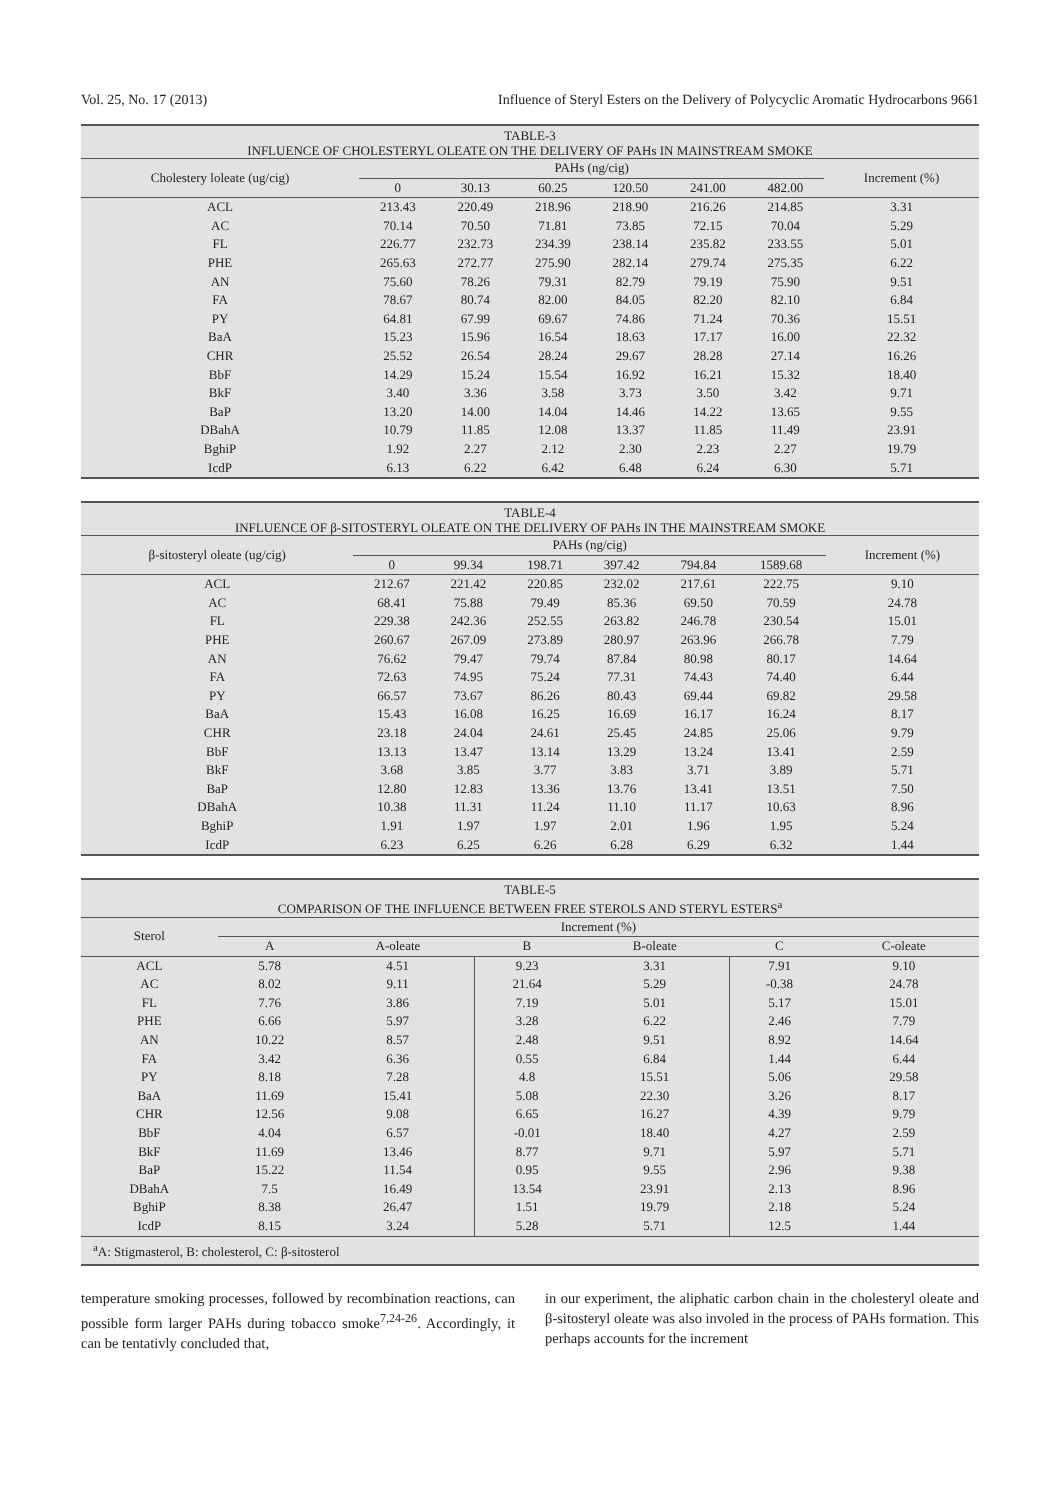Vol. 25, No. 17 (2013) Influence of Steryl Esters on the Delivery of Polycyclic Aromatic Hydrocarbons 9661
TABLE-3
INFLUENCE OF CHOLESTERYL OLEATE ON THE DELIVERY OF PAHs IN MAINSTREAM SMOKE
| Cholestery loleate (ug/cig) | PAHs (ng/cig) | | | | | | Increment (%) |
| --- | --- | --- | --- | --- | --- | --- | --- |
| | 0 | 30.13 | 60.25 | 120.50 | 241.00 | 482.00 | |
| ACL | 213.43 | 220.49 | 218.96 | 218.90 | 216.26 | 214.85 | 3.31 |
| AC | 70.14 | 70.50 | 71.81 | 73.85 | 72.15 | 70.04 | 5.29 |
| FL | 226.77 | 232.73 | 234.39 | 238.14 | 235.82 | 233.55 | 5.01 |
| PHE | 265.63 | 272.77 | 275.90 | 282.14 | 279.74 | 275.35 | 6.22 |
| AN | 75.60 | 78.26 | 79.31 | 82.79 | 79.19 | 75.90 | 9.51 |
| FA | 78.67 | 80.74 | 82.00 | 84.05 | 82.20 | 82.10 | 6.84 |
| PY | 64.81 | 67.99 | 69.67 | 74.86 | 71.24 | 70.36 | 15.51 |
| BaA | 15.23 | 15.96 | 16.54 | 18.63 | 17.17 | 16.00 | 22.32 |
| CHR | 25.52 | 26.54 | 28.24 | 29.67 | 28.28 | 27.14 | 16.26 |
| BbF | 14.29 | 15.24 | 15.54 | 16.92 | 16.21 | 15.32 | 18.40 |
| BkF | 3.40 | 3.36 | 3.58 | 3.73 | 3.50 | 3.42 | 9.71 |
| BaP | 13.20 | 14.00 | 14.04 | 14.46 | 14.22 | 13.65 | 9.55 |
| DBahA | 10.79 | 11.85 | 12.08 | 13.37 | 11.85 | 11.49 | 23.91 |
| BghiP | 1.92 | 2.27 | 2.12 | 2.30 | 2.23 | 2.27 | 19.79 |
| IcdP | 6.13 | 6.22 | 6.42 | 6.48 | 6.24 | 6.30 | 5.71 |
TABLE-4
INFLUENCE OF β-SITOSTERYL OLEATE ON THE DELIVERY OF PAHs IN THE MAINSTREAM SMOKE
| β-sitosteryl oleate (ug/cig) | PAHs (ng/cig) | | | | | | Increment (%) |
| --- | --- | --- | --- | --- | --- | --- | --- |
| | 0 | 99.34 | 198.71 | 397.42 | 794.84 | 1589.68 | |
| ACL | 212.67 | 221.42 | 220.85 | 232.02 | 217.61 | 222.75 | 9.10 |
| AC | 68.41 | 75.88 | 79.49 | 85.36 | 69.50 | 70.59 | 24.78 |
| FL | 229.38 | 242.36 | 252.55 | 263.82 | 246.78 | 230.54 | 15.01 |
| PHE | 260.67 | 267.09 | 273.89 | 280.97 | 263.96 | 266.78 | 7.79 |
| AN | 76.62 | 79.47 | 79.74 | 87.84 | 80.98 | 80.17 | 14.64 |
| FA | 72.63 | 74.95 | 75.24 | 77.31 | 74.43 | 74.40 | 6.44 |
| PY | 66.57 | 73.67 | 86.26 | 80.43 | 69.44 | 69.82 | 29.58 |
| BaA | 15.43 | 16.08 | 16.25 | 16.69 | 16.17 | 16.24 | 8.17 |
| CHR | 23.18 | 24.04 | 24.61 | 25.45 | 24.85 | 25.06 | 9.79 |
| BbF | 13.13 | 13.47 | 13.14 | 13.29 | 13.24 | 13.41 | 2.59 |
| BkF | 3.68 | 3.85 | 3.77 | 3.83 | 3.71 | 3.89 | 5.71 |
| BaP | 12.80 | 12.83 | 13.36 | 13.76 | 13.41 | 13.51 | 7.50 |
| DBahA | 10.38 | 11.31 | 11.24 | 11.10 | 11.17 | 10.63 | 8.96 |
| BghiP | 1.91 | 1.97 | 1.97 | 2.01 | 1.96 | 1.95 | 5.24 |
| IcdP | 6.23 | 6.25 | 6.26 | 6.28 | 6.29 | 6.32 | 1.44 |
TABLE-5
COMPARISON OF THE INFLUENCE BETWEEN FREE STEROLS AND STERYL ESTERS<sup>a</sup>
| Sterol | Increment (%) | | | | | |
| --- | --- | --- | --- | --- | --- | --- |
| | A | A-oleate | B | B-oleate | C | C-oleate |
| ACL | 5.78 | 4.51 | 9.23 | 3.31 | 7.91 | 9.10 |
| AC | 8.02 | 9.11 | 21.64 | 5.29 | -0.38 | 24.78 |
| FL | 7.76 | 3.86 | 7.19 | 5.01 | 5.17 | 15.01 |
| PHE | 6.66 | 5.97 | 3.28 | 6.22 | 2.46 | 7.79 |
| AN | 10.22 | 8.57 | 2.48 | 9.51 | 8.92 | 14.64 |
| FA | 3.42 | 6.36 | 0.55 | 6.84 | 1.44 | 6.44 |
| PY | 8.18 | 7.28 | 4.8 | 15.51 | 5.06 | 29.58 |
| BaA | 11.69 | 15.41 | 5.08 | 22.30 | 3.26 | 8.17 |
| CHR | 12.56 | 9.08 | 6.65 | 16.27 | 4.39 | 9.79 |
| BbF | 4.04 | 6.57 | -0.01 | 18.40 | 4.27 | 2.59 |
| BkF | 11.69 | 13.46 | 8.77 | 9.71 | 5.97 | 5.71 |
| BaP | 15.22 | 11.54 | 0.95 | 9.55 | 2.96 | 9.38 |
| DBahA | 7.5 | 16.49 | 13.54 | 23.91 | 2.13 | 8.96 |
| BghiP | 8.38 | 26.47 | 1.51 | 19.79 | 2.18 | 5.24 |
| IcdP | 8.15 | 3.24 | 5.28 | 5.71 | 12.5 | 1.44 |
<sup>a</sup> A: Stigmasterol, B: cholesterol, C: β-sitosterol
temperature smoking processes, followed by recombination reactions, can possible form larger PAHs during tobacco smoke<sup>7,24-26</sup>. Accordingly, it can be tentativly concluded that,
in our experiment, the aliphatic carbon chain in the cholesteryl oleate and β-sitosteryl oleate was also involed in the process of PAHs formation. This perhaps accounts for the increment